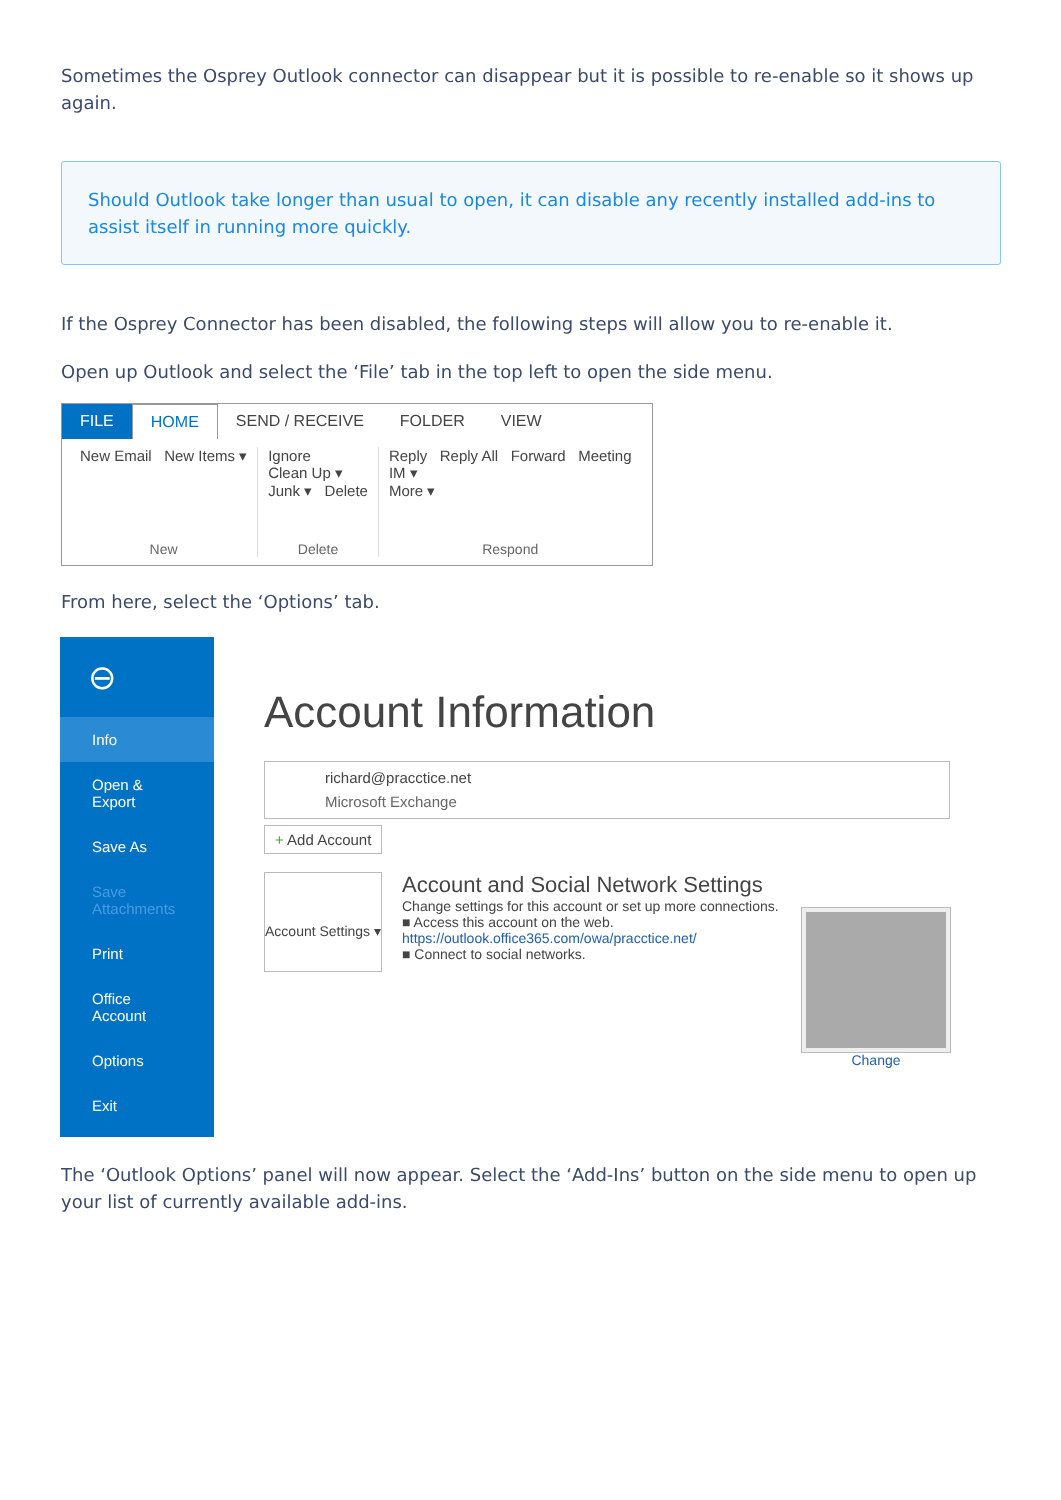Sometimes the Osprey Outlook connector can disappear but it is possible to re-enable so it shows up again.
Should Outlook take longer than usual to open, it can disable any recently installed add-ins to assist itself in running more quickly.
If the Osprey Connector has been disabled, the following steps will allow you to re-enable it.
Open up Outlook and select the ‘File’ tab in the top left to open the side menu.
FILE HOME SEND / RECEIVE FOLDER VIEW
New Email New Items ▾
New
Ignore
Clean Up ▾
Junk ▾ Delete
Delete
Reply Reply All Forward Meeting
IM ▾
More ▾
Respond
From here, select the ‘Options’ tab.
⊖
Info
Open & Export
Save As
Save Attachments
Print
Office Account
Options
Exit
Account Information
richard@pracctice.net
Microsoft Exchange
+ Add Account
Account Settings ▾
Account and Social Network Settings
Change settings for this account or set up more connections.
■ Access this account on the web.
https://outlook.office365.com/owa/pracctice.net/
■ Connect to social networks.
Change
The ‘Outlook Options’ panel will now appear. Select the ‘Add-Ins’ button on the side menu to open up your list of currently available add-ins.